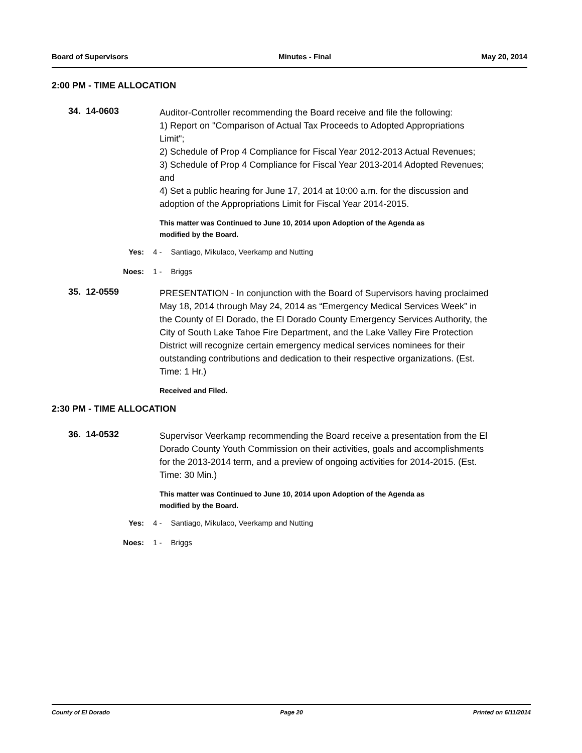Board of Supervisors Minutes - Final May 20, 2014
2:00 PM - TIME ALLOCATION
34. 14-0603
Auditor-Controller recommending the Board receive and file the following:
1) Report on "Comparison of Actual Tax Proceeds to Adopted Appropriations Limit";
2) Schedule of Prop 4 Compliance for Fiscal Year 2012-2013 Actual Revenues;
3) Schedule of Prop 4 Compliance for Fiscal Year 2013-2014 Adopted Revenues; and
4) Set a public hearing for June 17, 2014 at 10:00 a.m. for the discussion and adoption of the Appropriations Limit for Fiscal Year 2014-2015.
This matter was Continued to June 10, 2014 upon Adoption of the Agenda as
modified by the Board.
Yes: 4 - Santiago, Mikulaco, Veerkamp and Nutting
Noes: 1 - Briggs
35. 12-0559
PRESENTATION - In conjunction with the Board of Supervisors having proclaimed May 18, 2014 through May 24, 2014 as “Emergency Medical Services Week” in the County of El Dorado, the El Dorado County Emergency Services Authority, the City of South Lake Tahoe Fire Department, and the Lake Valley Fire Protection District will recognize certain emergency medical services nominees for their outstanding contributions and dedication to their respective organizations. (Est. Time: 1 Hr.)
Received and Filed.
2:30 PM - TIME ALLOCATION
36. 14-0532
Supervisor Veerkamp recommending the Board receive a presentation from the El Dorado County Youth Commission on their activities, goals and accomplishments for the 2013-2014 term, and a preview of ongoing activities for 2014-2015. (Est. Time: 30 Min.)
This matter was Continued to June 10, 2014 upon Adoption of the Agenda as
modified by the Board.
Yes: 4 - Santiago, Mikulaco, Veerkamp and Nutting
Noes: 1 - Briggs
County of El Dorado Page 20 Printed on 6/11/2014